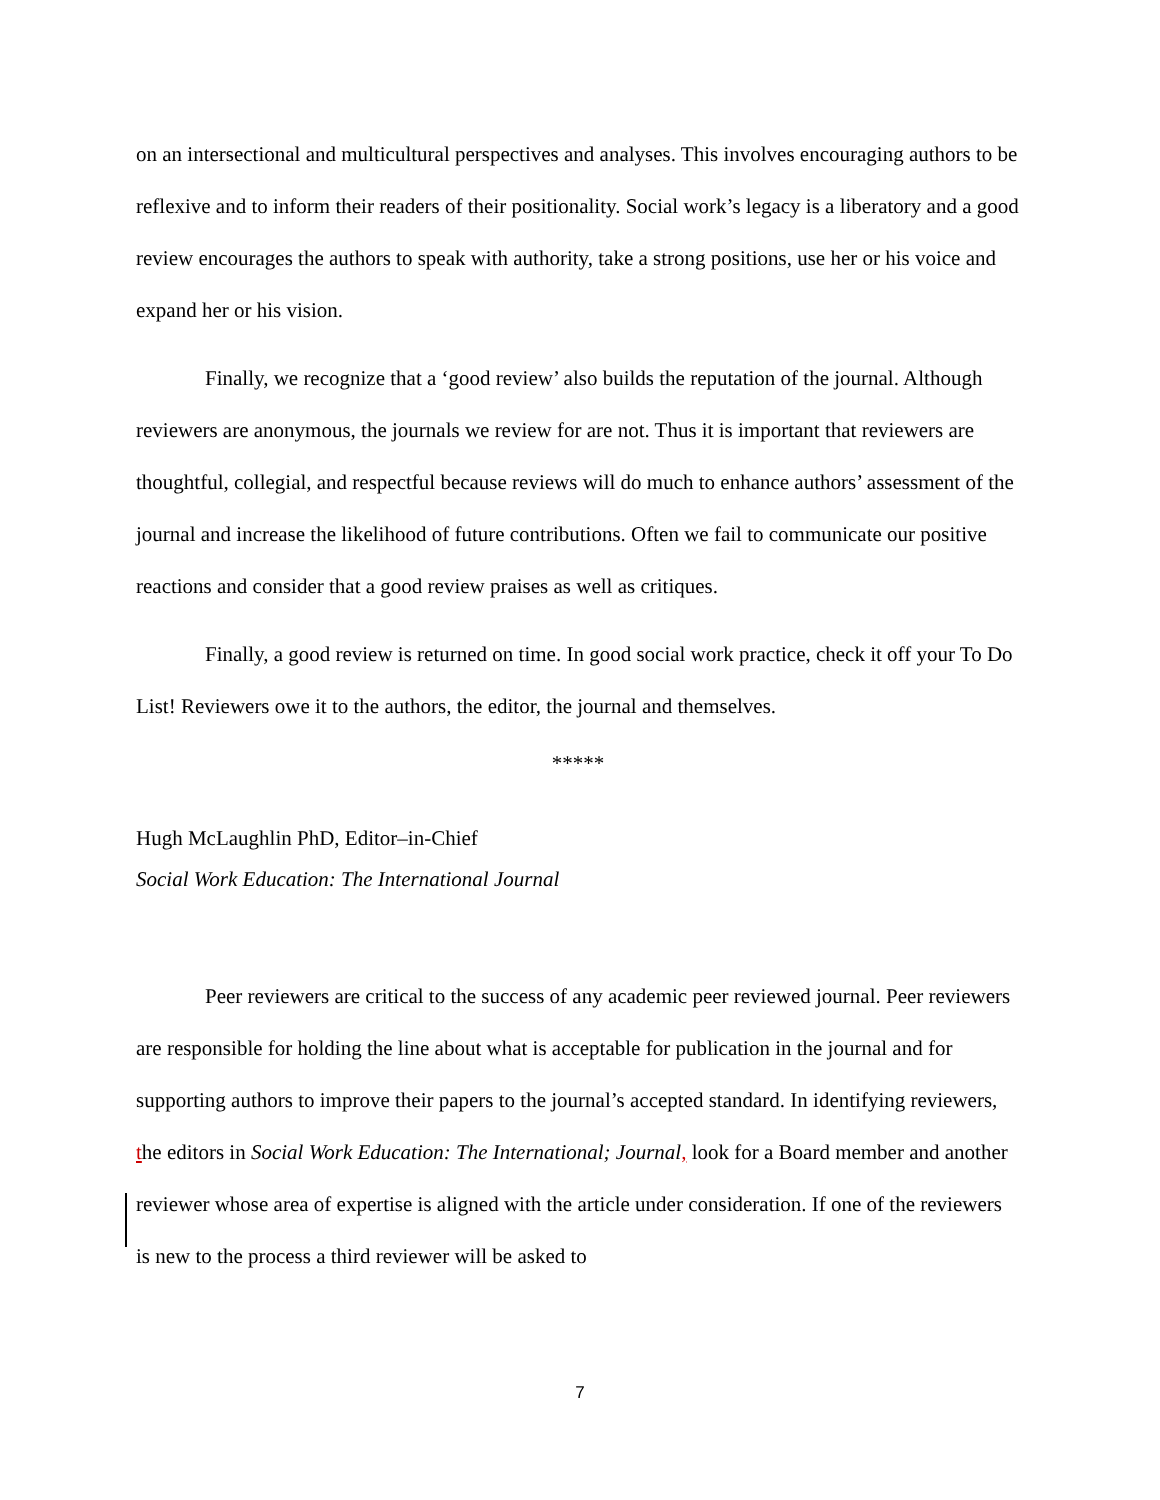on an intersectional and multicultural perspectives and analyses. This involves encouraging authors to be reflexive and to inform their readers of their positionality. Social work’s legacy is a liberatory and a good review encourages the authors to speak with authority, take a strong positions, use her or his voice and expand her or his vision.
Finally, we recognize that a ‘good review’ also builds the reputation of the journal. Although reviewers are anonymous, the journals we review for are not. Thus it is important that reviewers are thoughtful, collegial, and respectful because reviews will do much to enhance authors’ assessment of the journal and increase the likelihood of future contributions. Often we fail to communicate our positive reactions and consider that a good review praises as well as critiques.
Finally, a good review is returned on time. In good social work practice, check it off your To Do List! Reviewers owe it to the authors, the editor, the journal and themselves.
*****
Hugh McLaughlin PhD, Editor–in-Chief
Social Work Education: The International Journal
Peer reviewers are critical to the success of any academic peer reviewed journal. Peer reviewers are responsible for holding the line about what is acceptable for publication in the journal and for supporting authors to improve their papers to the journal’s accepted standard. In identifying reviewers, the editors in Social Work Education: The International; Journal, look for a Board member and another reviewer whose area of expertise is aligned with the article under consideration. If one of the reviewers is new to the process a third reviewer will be asked to
7